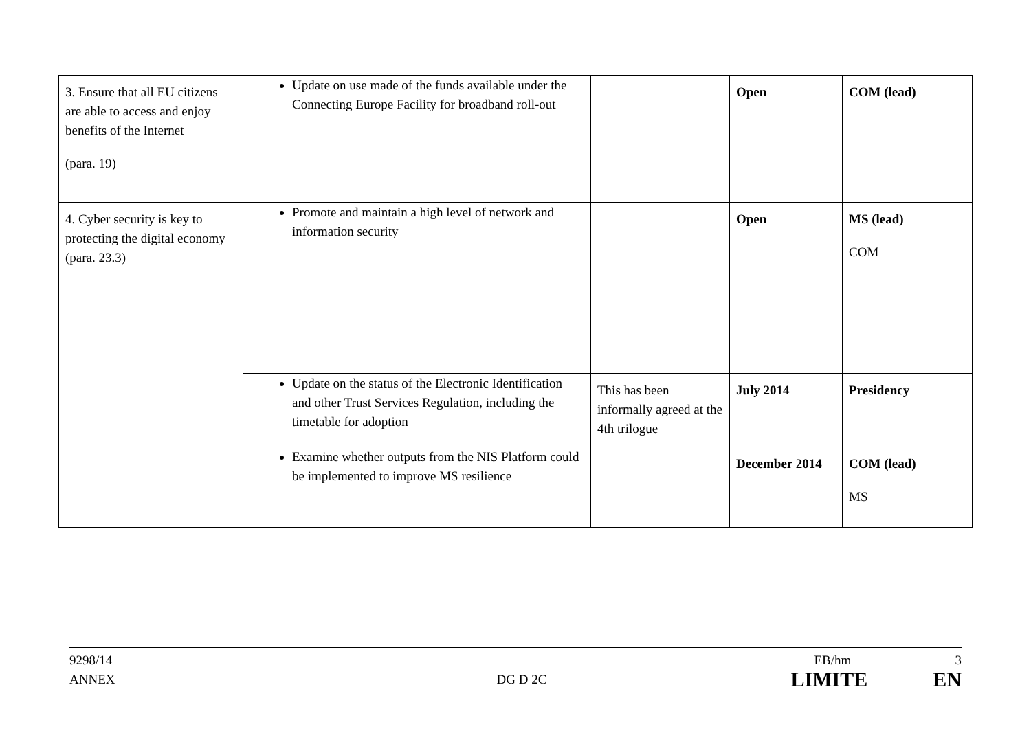| 3. Ensure that all EU citizens are able to access and enjoy benefits of the Internet (para. 19) | Update on use made of the funds available under the Connecting Europe Facility for broadband roll-out | | Open | COM (lead) |
| 4. Cyber security is key to protecting the digital economy (para. 23.3) | Promote and maintain a high level of network and information security | | Open | MS (lead) COM |
| | Update on the status of the Electronic Identification and other Trust Services Regulation, including the timetable for adoption | This has been informally agreed at the 4th trilogue | July 2014 | Presidency |
| | Examine whether outputs from the NIS Platform could be implemented to improve MS resilience | | December 2014 | COM (lead) MS |
9298/14 EB/hm 3
ANNEX DG D 2C LIMITE EN